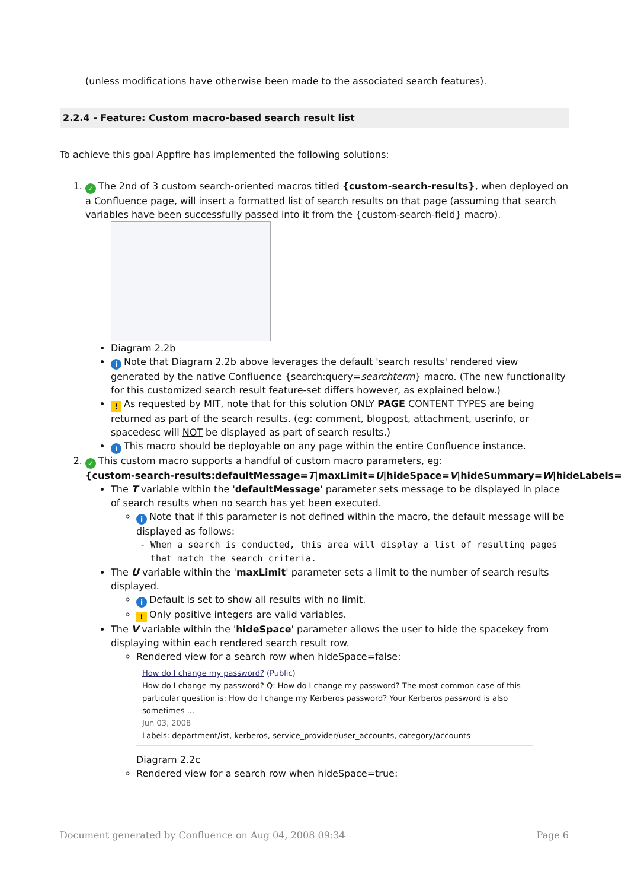(unless modifications have otherwise been made to the associated search features).
2.2.4 - Feature: Custom macro-based search result list
To achieve this goal Appfire has implemented the following solutions:
1. ✓ The 2nd of 3 custom search-oriented macros titled {custom-search-results}, when deployed on a Confluence page, will insert a formatted list of search results on that page (assuming that search variables have been successfully passed into it from the {custom-search-field} macro).
Diagram 2.2b
i Note that Diagram 2.2b above leverages the default 'search results' rendered view generated by the native Confluence {search:query=searchterm} macro. (The new functionality for this customized search result feature-set differs however, as explained below.)
! As requested by MIT, note that for this solution ONLY PAGE CONTENT TYPES are being returned as part of the search results. (eg: comment, blogpost, attachment, userinfo, or spacedesc will NOT be displayed as part of search results.)
i This macro should be deployable on any page within the entire Confluence instance.
2. ✓ This custom macro supports a handful of custom macro parameters, eg:
{custom-search-results:defaultMessage=T|maxLimit=U|hideSpace=V|hideSummary=W|hideLabels=
The T variable within the 'defaultMessage' parameter sets message to be displayed in place of search results when no search has yet been executed.
i Note that if this parameter is not defined within the macro, the default message will be displayed as follows:
- When a search is conducted, this area will display a list of resulting pages that match the search criteria.
The U variable within the 'maxLimit' parameter sets a limit to the number of search results displayed.
i Default is set to show all results with no limit.
! Only positive integers are valid variables.
The V variable within the 'hideSpace' parameter allows the user to hide the spacekey from displaying within each rendered search result row.
Rendered view for a search row when hideSpace=false:
How do I change my password? (Public)
How do I change my password? Q: How do I change my password? The most common case of this particular question is: How do I change my Kerberos password? Your Kerberos password is also sometimes ...
Jun 03, 2008
Labels: department/ist, kerberos, service_provider/user_accounts, category/accounts
Diagram 2.2c
Rendered view for a search row when hideSpace=true:
Document generated by Confluence on Aug 04, 2008 09:34 Page 6